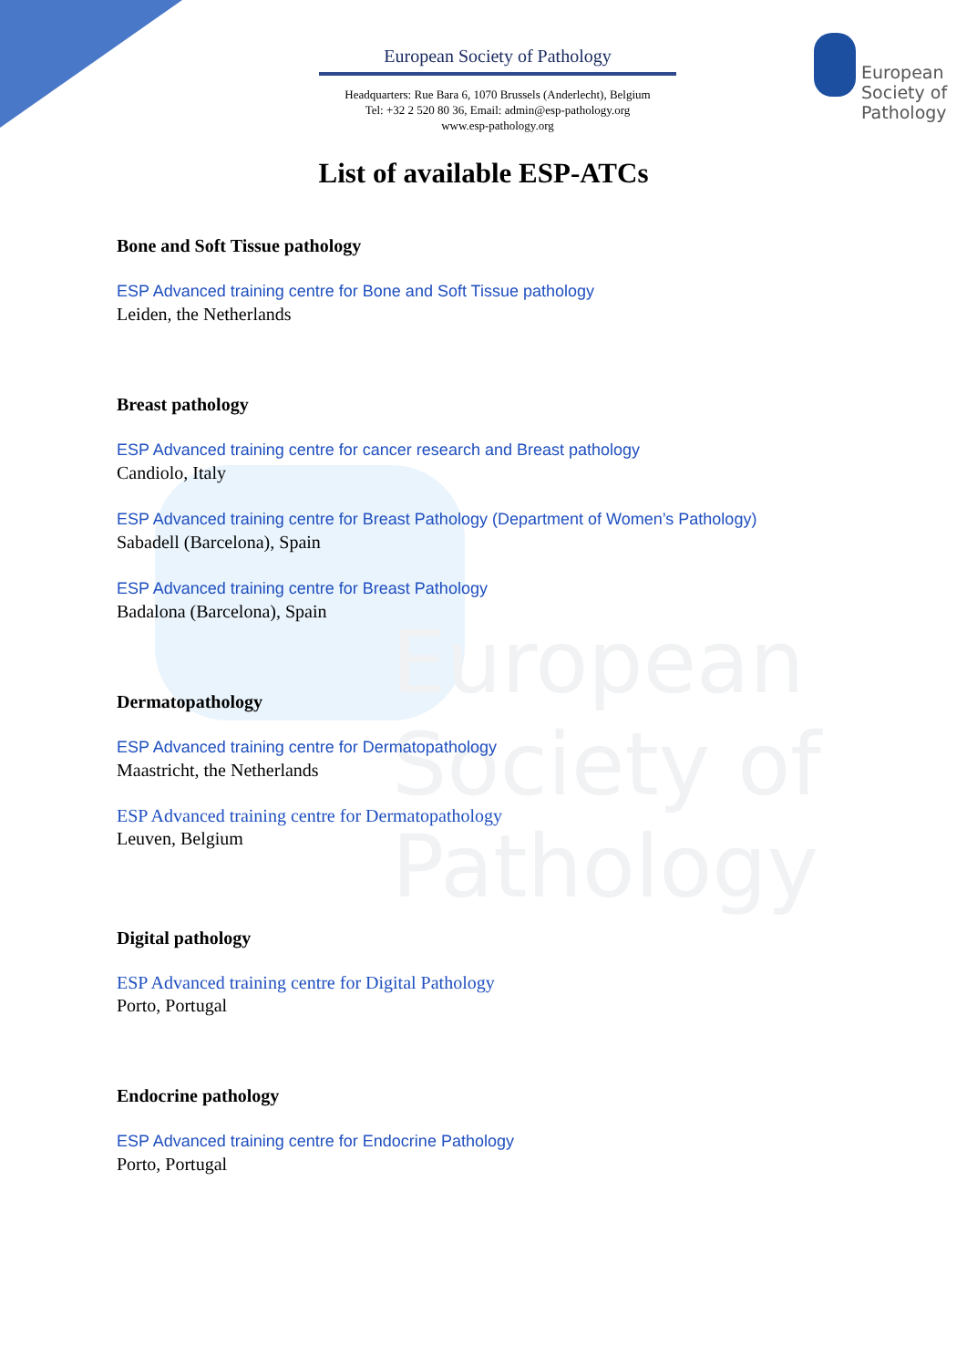European
Society of
Pathology
European
Society of
Pathology
European Society of Pathology
Headquarters: Rue Bara 6, 1070 Brussels (Anderlecht), Belgium
Tel: +32 2 520 80 36, Email: admin@esp-pathology.org
www.esp-pathology.org
List of available ESP-ATCs
Bone and Soft Tissue pathology
ESP Advanced training centre for Bone and Soft Tissue pathology
Leiden, the Netherlands
Breast pathology
ESP Advanced training centre for cancer research and Breast pathology
Candiolo, Italy
ESP Advanced training centre for Breast Pathology (Department of Women’s Pathology)
Sabadell (Barcelona), Spain
ESP Advanced training centre for Breast Pathology
Badalona (Barcelona), Spain
Dermatopathology
ESP Advanced training centre for Dermatopathology
Maastricht, the Netherlands
ESP Advanced training centre for Dermatopathology
Leuven, Belgium
Digital pathology
ESP Advanced training centre for Digital Pathology
Porto, Portugal
Endocrine pathology
ESP Advanced training centre for Endocrine Pathology
Porto, Portugal